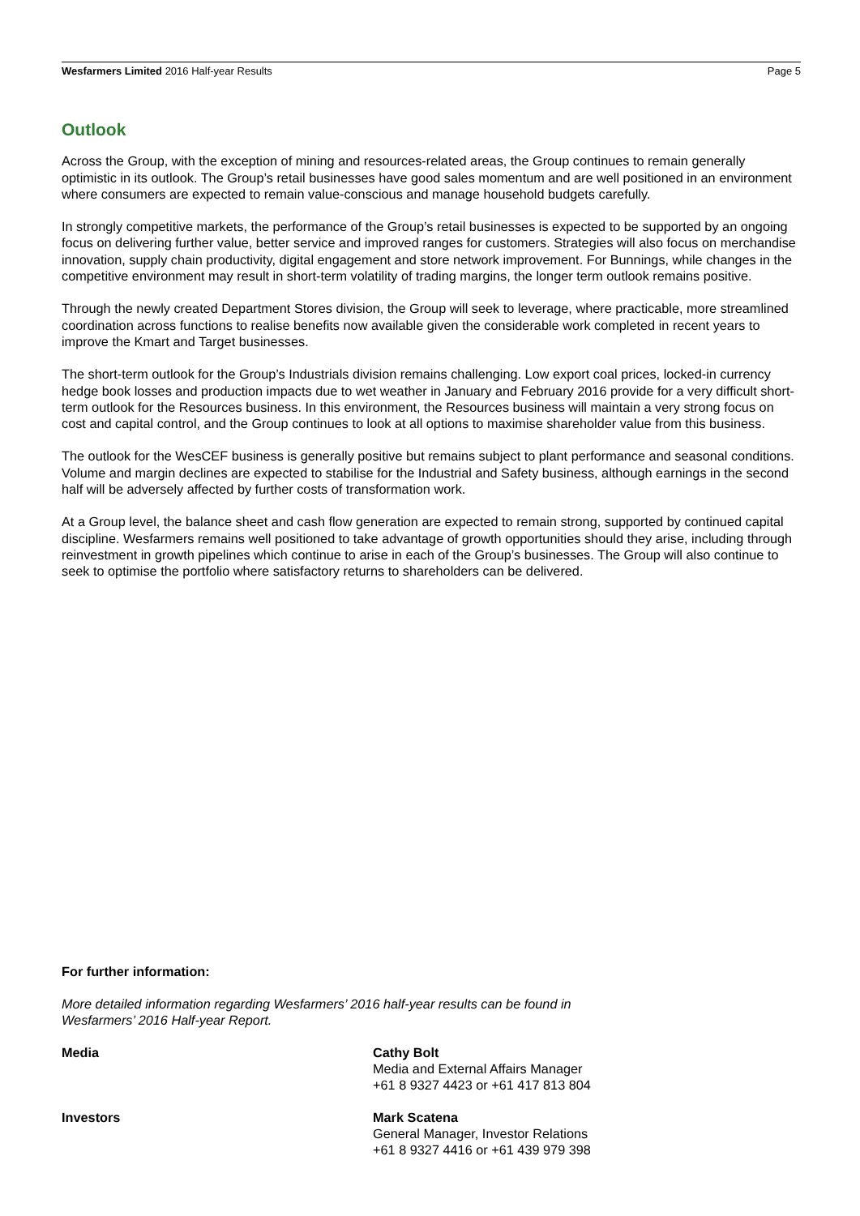Wesfarmers Limited 2016 Half-year Results Page 5
Outlook
Across the Group, with the exception of mining and resources-related areas, the Group continues to remain generally optimistic in its outlook. The Group’s retail businesses have good sales momentum and are well positioned in an environment where consumers are expected to remain value-conscious and manage household budgets carefully.
In strongly competitive markets, the performance of the Group’s retail businesses is expected to be supported by an ongoing focus on delivering further value, better service and improved ranges for customers. Strategies will also focus on merchandise innovation, supply chain productivity, digital engagement and store network improvement. For Bunnings, while changes in the competitive environment may result in short-term volatility of trading margins, the longer term outlook remains positive.
Through the newly created Department Stores division, the Group will seek to leverage, where practicable, more streamlined coordination across functions to realise benefits now available given the considerable work completed in recent years to improve the Kmart and Target businesses.
The short-term outlook for the Group’s Industrials division remains challenging. Low export coal prices, locked-in currency hedge book losses and production impacts due to wet weather in January and February 2016 provide for a very difficult short-term outlook for the Resources business. In this environment, the Resources business will maintain a very strong focus on cost and capital control, and the Group continues to look at all options to maximise shareholder value from this business.
The outlook for the WesCEF business is generally positive but remains subject to plant performance and seasonal conditions. Volume and margin declines are expected to stabilise for the Industrial and Safety business, although earnings in the second half will be adversely affected by further costs of transformation work.
At a Group level, the balance sheet and cash flow generation are expected to remain strong, supported by continued capital discipline. Wesfarmers remains well positioned to take advantage of growth opportunities should they arise, including through reinvestment in growth pipelines which continue to arise in each of the Group’s businesses. The Group will also continue to seek to optimise the portfolio where satisfactory returns to shareholders can be delivered.
For further information:
More detailed information regarding Wesfarmers’ 2016 half-year results can be found in
Wesfarmers’ 2016 Half-year Report.
Media Cathy Bolt
Media and External Affairs Manager
+61 8 9327 4423 or +61 417 813 804
Investors Mark Scatena
General Manager, Investor Relations
+61 8 9327 4416 or +61 439 979 398